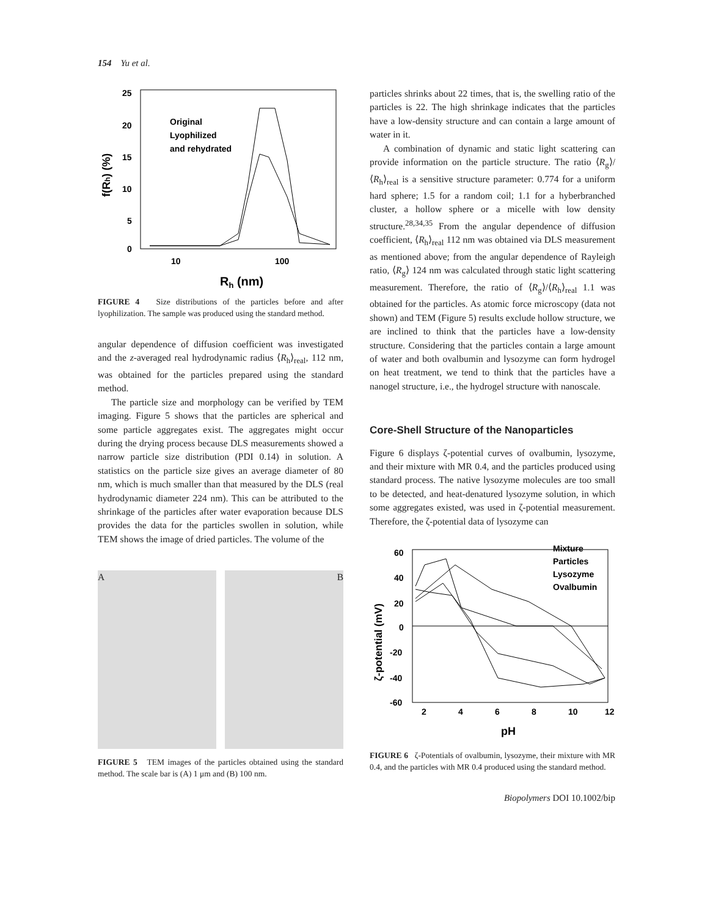154 Yu et al.
25
20
15
10
5
0
10
100
Rh (nm)
f(Rh) (%)
Original
Lyophilized
and rehydrated
FIGURE 4 Size distributions of the particles before and after lyophilization. The sample was produced using the standard method.
angular dependence of diffusion coefficient was investigated and the z-averaged real hydrodynamic radius ⟨R<sub>h</sub>⟩<sub>real</sub>, 112 nm, was obtained for the particles prepared using the standard method.
The particle size and morphology can be verified by TEM imaging. Figure 5 shows that the particles are spherical and some particle aggregates exist. The aggregates might occur during the drying process because DLS measurements showed a narrow particle size distribution (PDI 0.14) in solution. A statistics on the particle size gives an average diameter of 80 nm, which is much smaller than that measured by the DLS (real hydrodynamic diameter 224 nm). This can be attributed to the shrinkage of the particles after water evaporation because DLS provides the data for the particles swollen in solution, while TEM shows the image of dried particles. The volume of the
A B
FIGURE 5 TEM images of the particles obtained using the standard method. The scale bar is (A) 1 μm and (B) 100 nm.
particles shrinks about 22 times, that is, the swelling ratio of the particles is 22. The high shrinkage indicates that the particles have a low-density structure and can contain a large amount of water in it.
A combination of dynamic and static light scattering can provide information on the particle structure. The ratio ⟨R<sub>g</sub>⟩/⟨R<sub>h</sub>⟩<sub>real</sub> is a sensitive structure parameter: 0.774 for a uniform hard sphere; 1.5 for a random coil; 1.1 for a hyberbranched cluster, a hollow sphere or a micelle with low density structure.<sup>28,34,35</sup> From the angular dependence of diffusion coefficient, ⟨R<sub>h</sub>⟩<sub>real</sub> 112 nm was obtained via DLS measurement as mentioned above; from the angular dependence of Rayleigh ratio, ⟨R<sub>g</sub>⟩ 124 nm was calculated through static light scattering measurement. Therefore, the ratio of ⟨R<sub>g</sub>⟩/⟨R<sub>h</sub>⟩<sub>real</sub> 1.1 was obtained for the particles. As atomic force microscopy (data not shown) and TEM (Figure 5) results exclude hollow structure, we are inclined to think that the particles have a low-density structure. Considering that the particles contain a large amount of water and both ovalbumin and lysozyme can form hydrogel on heat treatment, we tend to think that the particles have a nanogel structure, i.e., the hydrogel structure with nanoscale.
Core-Shell Structure of the Nanoparticles
Figure 6 displays ζ-potential curves of ovalbumin, lysozyme, and their mixture with MR 0.4, and the particles produced using standard process. The native lysozyme molecules are too small to be detected, and heat-denatured lysozyme solution, in which some aggregates existed, was used in ζ-potential measurement. Therefore, the ζ-potential data of lysozyme can
60
40
20
0
-20
-40
-60
2
4
6
8
10
12
pH
ζ-potential (mV)
Mixture
Particles
Lysozyme
Ovalbumin
FIGURE 6 ζ-Potentials of ovalbumin, lysozyme, their mixture with MR 0.4, and the particles with MR 0.4 produced using the standard method.
Biopolymers DOI 10.1002/bip